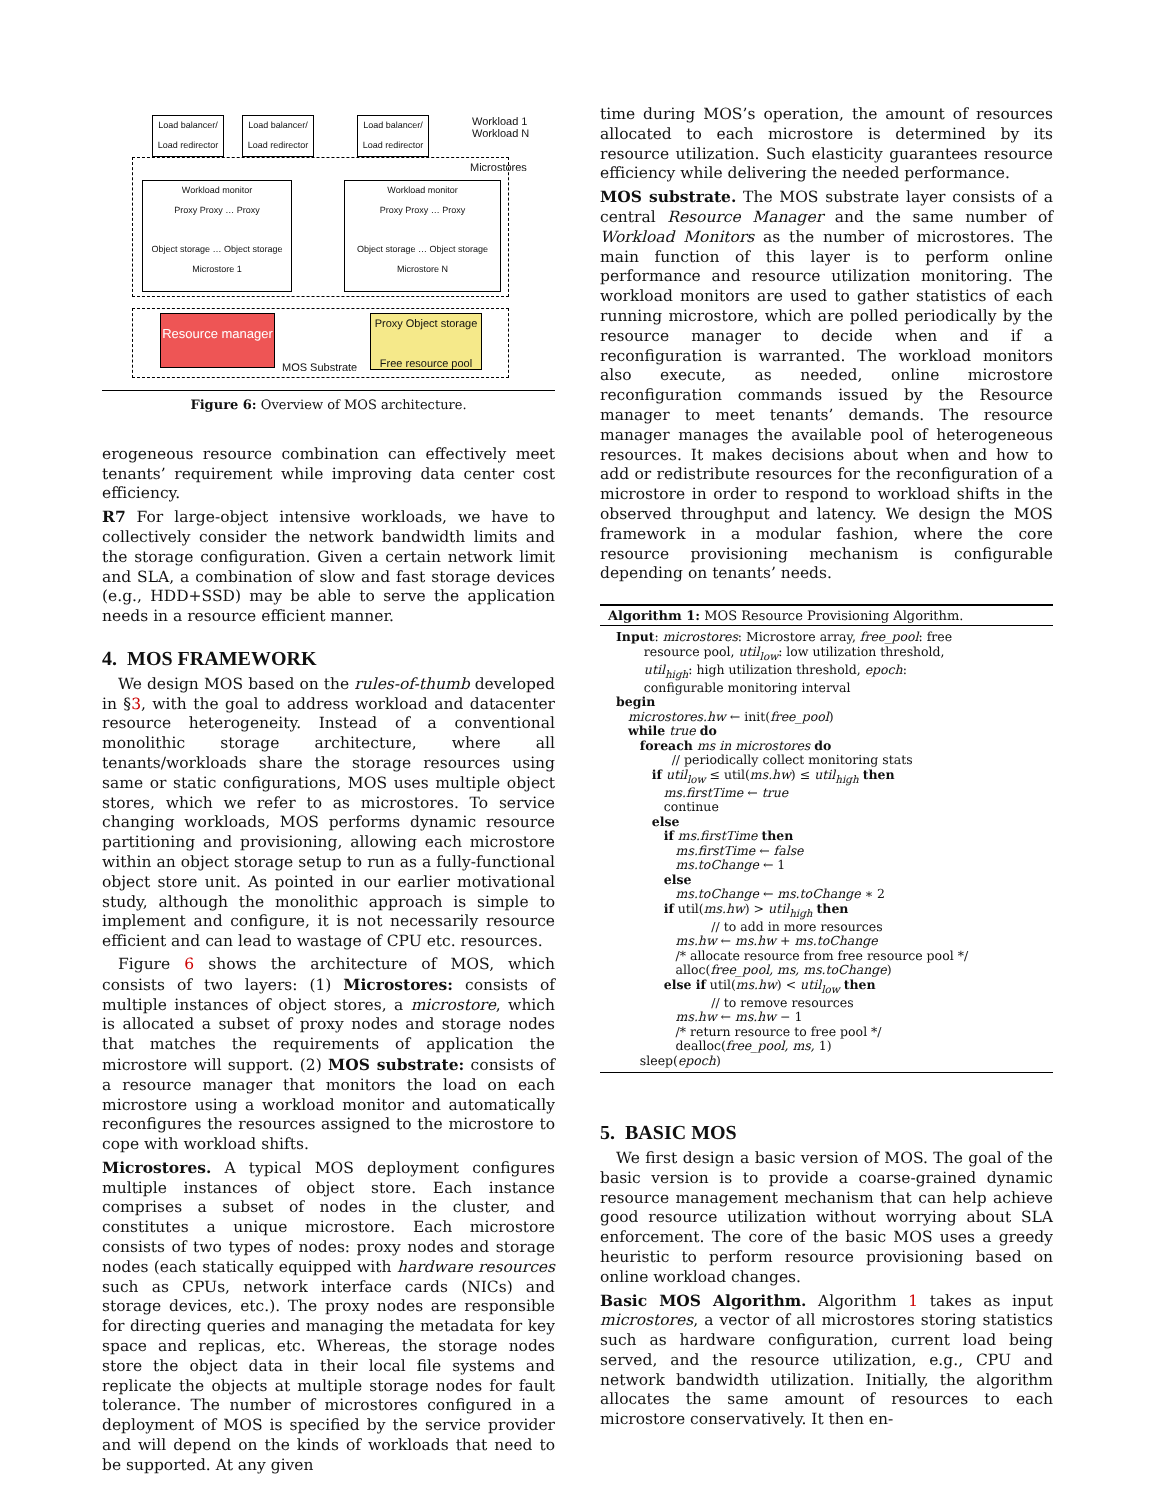Load balancer/ Load redirector
Load balancer/ Load redirector
Load balancer/ Load redirector
Workload 1
Workload N
Workload monitor
Proxy Proxy … Proxy
Object storage … Object storage
Microstore 1
Workload monitor
Proxy Proxy … Proxy
Object storage … Object storage
Microstore N
Microstores
Resource manager
Proxy Object storage
Free resource pool
MOS Substrate
Figure 6: Overview of MOS architecture.
erogeneous resource combination can effectively meet tenants’ requirement while improving data center cost efficiency.
R7 For large-object intensive workloads, we have to collectively consider the network bandwidth limits and the storage configuration. Given a certain network limit and SLA, a combination of slow and fast storage devices (e.g., HDD+SSD) may be able to serve the application needs in a resource efficient manner.
4. MOS FRAMEWORK
We design MOS based on the rules-of-thumb developed in §3, with the goal to address workload and datacenter resource heterogeneity. Instead of a conventional monolithic storage architecture, where all tenants/workloads share the storage resources using same or static configurations, MOS uses multiple object stores, which we refer to as microstores. To service changing workloads, MOS performs dynamic resource partitioning and provisioning, allowing each microstore within an object storage setup to run as a fully-functional object store unit. As pointed in our earlier motivational study, although the monolithic approach is simple to implement and configure, it is not necessarily resource efficient and can lead to wastage of CPU etc. resources.
Figure 6 shows the architecture of MOS, which consists of two layers: (1) Microstores: consists of multiple instances of object stores, a microstore, which is allocated a subset of proxy nodes and storage nodes that matches the requirements of application the microstore will support. (2) MOS substrate: consists of a resource manager that monitors the load on each microstore using a workload monitor and automatically reconfigures the resources assigned to the microstore to cope with workload shifts.
Microstores. A typical MOS deployment configures multiple instances of object store. Each instance comprises a subset of nodes in the cluster, and constitutes a unique microstore. Each microstore consists of two types of nodes: proxy nodes and storage nodes (each statically equipped with hardware resources such as CPUs, network interface cards (NICs) and storage devices, etc.). The proxy nodes are responsible for directing queries and managing the metadata for key space and replicas, etc. Whereas, the storage nodes store the object data in their local file systems and replicate the objects at multiple storage nodes for fault tolerance. The number of microstores configured in a deployment of MOS is specified by the service provider and will depend on the kinds of workloads that need to be supported. At any given
time during MOS’s operation, the amount of resources allocated to each microstore is determined by its resource utilization. Such elasticity guarantees resource efficiency while delivering the needed performance.
MOS substrate. The MOS substrate layer consists of a central Resource Manager and the same number of Workload Monitors as the number of microstores. The main function of this layer is to perform online performance and resource utilization monitoring. The workload monitors are used to gather statistics of each running microstore, which are polled periodically by the resource manager to decide when and if a reconfiguration is warranted. The workload monitors also execute, as needed, online microstore reconfiguration commands issued by the Resource manager to meet tenants’ demands. The resource manager manages the available pool of heterogeneous resources. It makes decisions about when and how to add or redistribute resources for the reconfiguration of a microstore in order to respond to workload shifts in the observed throughput and latency. We design the MOS framework in a modular fashion, where the core resource provisioning mechanism is configurable depending on tenants’ needs.
Algorithm 1: MOS Resource Provisioning Algorithm.
Input: microstores: Microstore array, free_pool: free
       resource pool, utillow: low utilization threshold,
       utilhigh: high utilization threshold, epoch:
       configurable monitoring interval
begin
   microstores.hw ← init(free_pool)
   while true do
      foreach ms in microstores do
              // periodically collect monitoring stats
         if utillow ≤ util(ms.hw) ≤ utilhigh then
            ms.firstTime ← true
            continue
         else
            if ms.firstTime then
               ms.firstTime ← false
               ms.toChange ← 1
            else
               ms.toChange ← ms.toChange ∗ 2
            if util(ms.hw) > utilhigh then
                        // to add in more resources
               ms.hw ← ms.hw + ms.toChange
               /* allocate resource from free resource pool */
               alloc(free_pool, ms, ms.toChange)
            else if util(ms.hw) < utillow then
                        // to remove resources
               ms.hw ← ms.hw − 1
               /* return resource to free pool */
               dealloc(free_pool, ms, 1)
      sleep(epoch)
5. BASIC MOS
We first design a basic version of MOS. The goal of the basic version is to provide a coarse-grained dynamic resource management mechanism that can help achieve good resource utilization without worrying about SLA enforcement. The core of the basic MOS uses a greedy heuristic to perform resource provisioning based on online workload changes.
Basic MOS Algorithm. Algorithm 1 takes as input microstores, a vector of all microstores storing statistics such as hardware configuration, current load being served, and the resource utilization, e.g., CPU and network bandwidth utilization. Initially, the algorithm allocates the same amount of resources to each microstore conservatively. It then en-